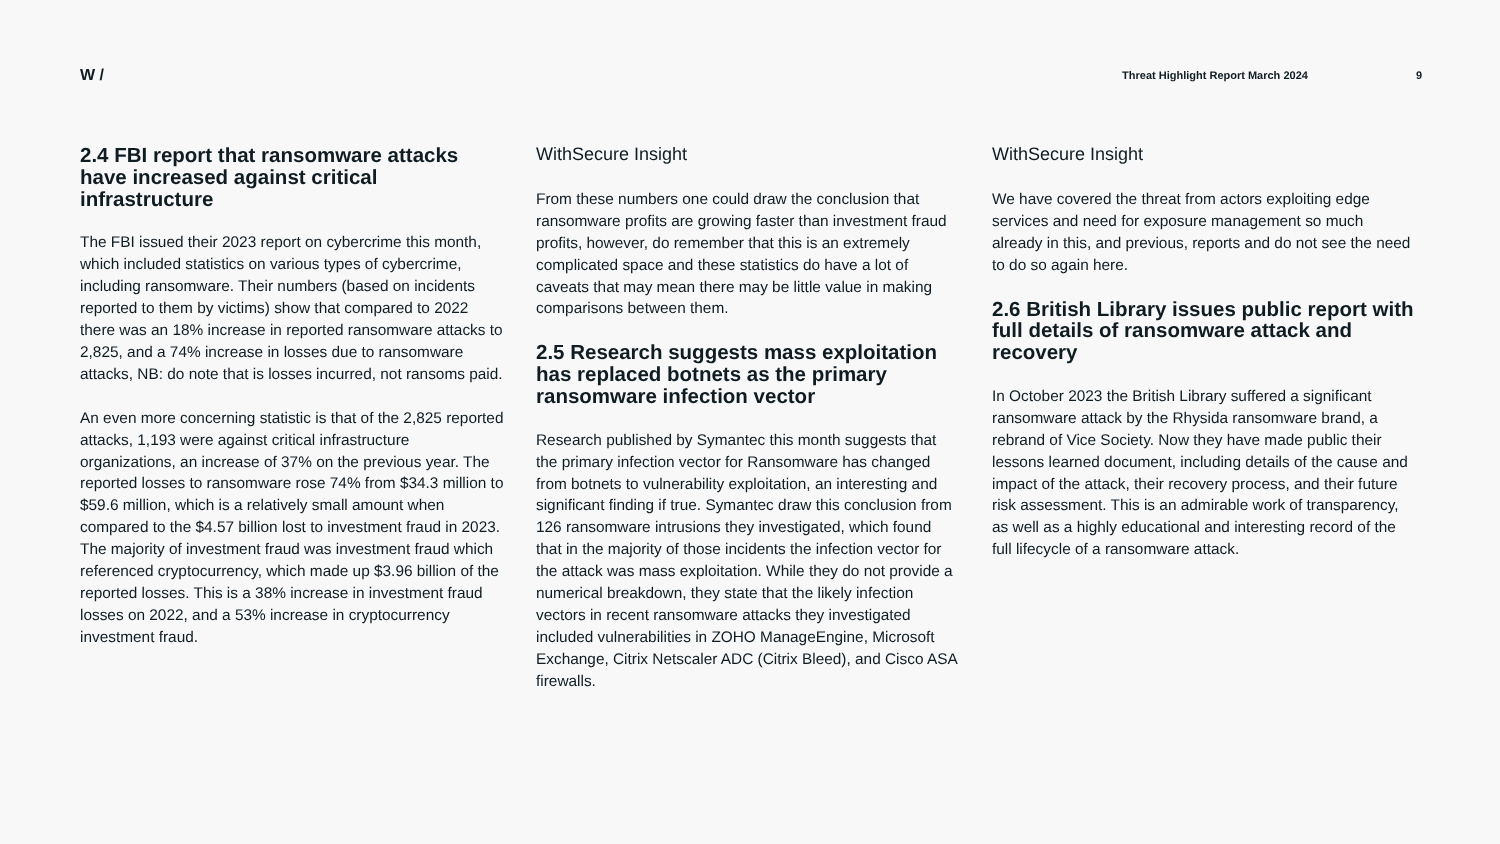W /
Threat Highlight Report March 2024
9
2.4 FBI report that ransomware attacks have increased against critical infrastructure
The FBI issued their 2023 report on cybercrime this month, which included statistics on various types of cybercrime, including ransomware. Their numbers (based on incidents reported to them by victims) show that compared to 2022 there was an 18% increase in reported ransomware attacks to 2,825, and a 74% increase in losses due to ransomware attacks, NB: do note that is losses incurred, not ransoms paid.
An even more concerning statistic is that of the 2,825 reported attacks, 1,193 were against critical infrastructure organizations, an increase of 37% on the previous year. The reported losses to ransomware rose 74% from $34.3 million to $59.6 million, which is a relatively small amount when compared to the $4.57 billion lost to investment fraud in 2023. The majority of investment fraud was investment fraud which referenced cryptocurrency, which made up $3.96 billion of the reported losses. This is a 38% increase in investment fraud losses on 2022, and a 53% increase in cryptocurrency investment fraud.
WithSecure Insight
From these numbers one could draw the conclusion that ransomware profits are growing faster than investment fraud profits, however, do remember that this is an extremely complicated space and these statistics do have a lot of caveats that may mean there may be little value in making comparisons between them.
2.5 Research suggests mass exploitation has replaced botnets as the primary ransomware infection vector
Research published by Symantec this month suggests that the primary infection vector for Ransomware has changed from botnets to vulnerability exploitation, an interesting and significant finding if true. Symantec draw this conclusion from 126 ransomware intrusions they investigated, which found that in the majority of those incidents the infection vector for the attack was mass exploitation. While they do not provide a numerical breakdown, they state that the likely infection vectors in recent ransomware attacks they investigated included vulnerabilities in ZOHO ManageEngine, Microsoft Exchange, Citrix Netscaler ADC (Citrix Bleed), and Cisco ASA firewalls.
WithSecure Insight
We have covered the threat from actors exploiting edge services and need for exposure management so much already in this, and previous, reports and do not see the need to do so again here.
2.6 British Library issues public report with full details of ransomware attack and recovery
In October 2023 the British Library suffered a significant ransomware attack by the Rhysida ransomware brand, a rebrand of Vice Society. Now they have made public their lessons learned document, including details of the cause and impact of the attack, their recovery process, and their future risk assessment. This is an admirable work of transparency, as well as a highly educational and interesting record of the full lifecycle of a ransomware attack.